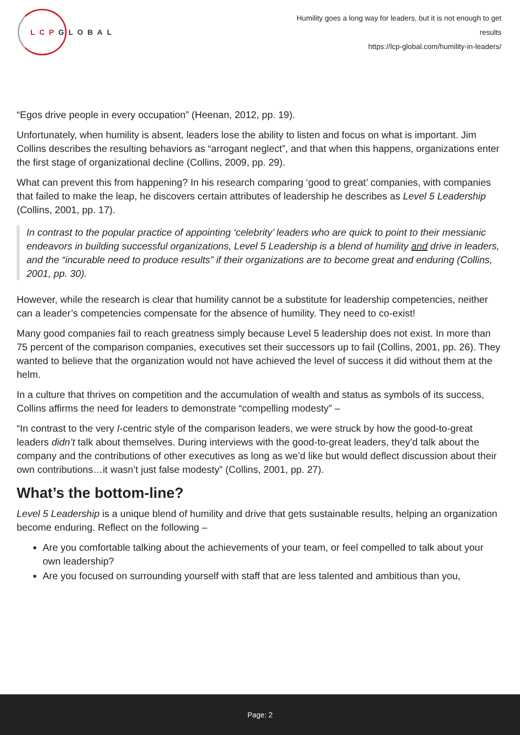LCPGLOBAL
Humility goes a long way for leaders, but it is not enough to get results
https://lcp-global.com/humility-in-leaders/
“Egos drive people in every occupation” (Heenan, 2012, pp. 19).
Unfortunately, when humility is absent, leaders lose the ability to listen and focus on what is important. Jim Collins describes the resulting behaviors as “arrogant neglect”, and that when this happens, organizations enter the first stage of organizational decline (Collins, 2009, pp. 29).
What can prevent this from happening? In his research comparing ‘good to great’ companies, with companies that failed to make the leap, he discovers certain attributes of leadership he describes as Level 5 Leadership (Collins, 2001, pp. 17).
In contrast to the popular practice of appointing ‘celebrity’ leaders who are quick to point to their messianic endeavors in building successful organizations, Level 5 Leadership is a blend of humility and drive in leaders, and the “incurable need to produce results” if their organizations are to become great and enduring (Collins, 2001, pp. 30).
However, while the research is clear that humility cannot be a substitute for leadership competencies, neither can a leader’s competencies compensate for the absence of humility. They need to co-exist!
Many good companies fail to reach greatness simply because Level 5 leadership does not exist. In more than 75 percent of the comparison companies, executives set their successors up to fail (Collins, 2001, pp. 26). They wanted to believe that the organization would not have achieved the level of success it did without them at the helm.
In a culture that thrives on competition and the accumulation of wealth and status as symbols of its success, Collins affirms the need for leaders to demonstrate “compelling modesty” –
“In contrast to the very I-centric style of the comparison leaders, we were struck by how the good-to-great leaders didn’t talk about themselves. During interviews with the good-to-great leaders, they’d talk about the company and the contributions of other executives as long as we’d like but would deflect discussion about their own contributions…it wasn’t just false modesty” (Collins, 2001, pp. 27).
What’s the bottom-line?
Level 5 Leadership is a unique blend of humility and drive that gets sustainable results, helping an organization become enduring. Reflect on the following –
Are you comfortable talking about the achievements of your team, or feel compelled to talk about your own leadership?
Are you focused on surrounding yourself with staff that are less talented and ambitious than you,
Page: 2